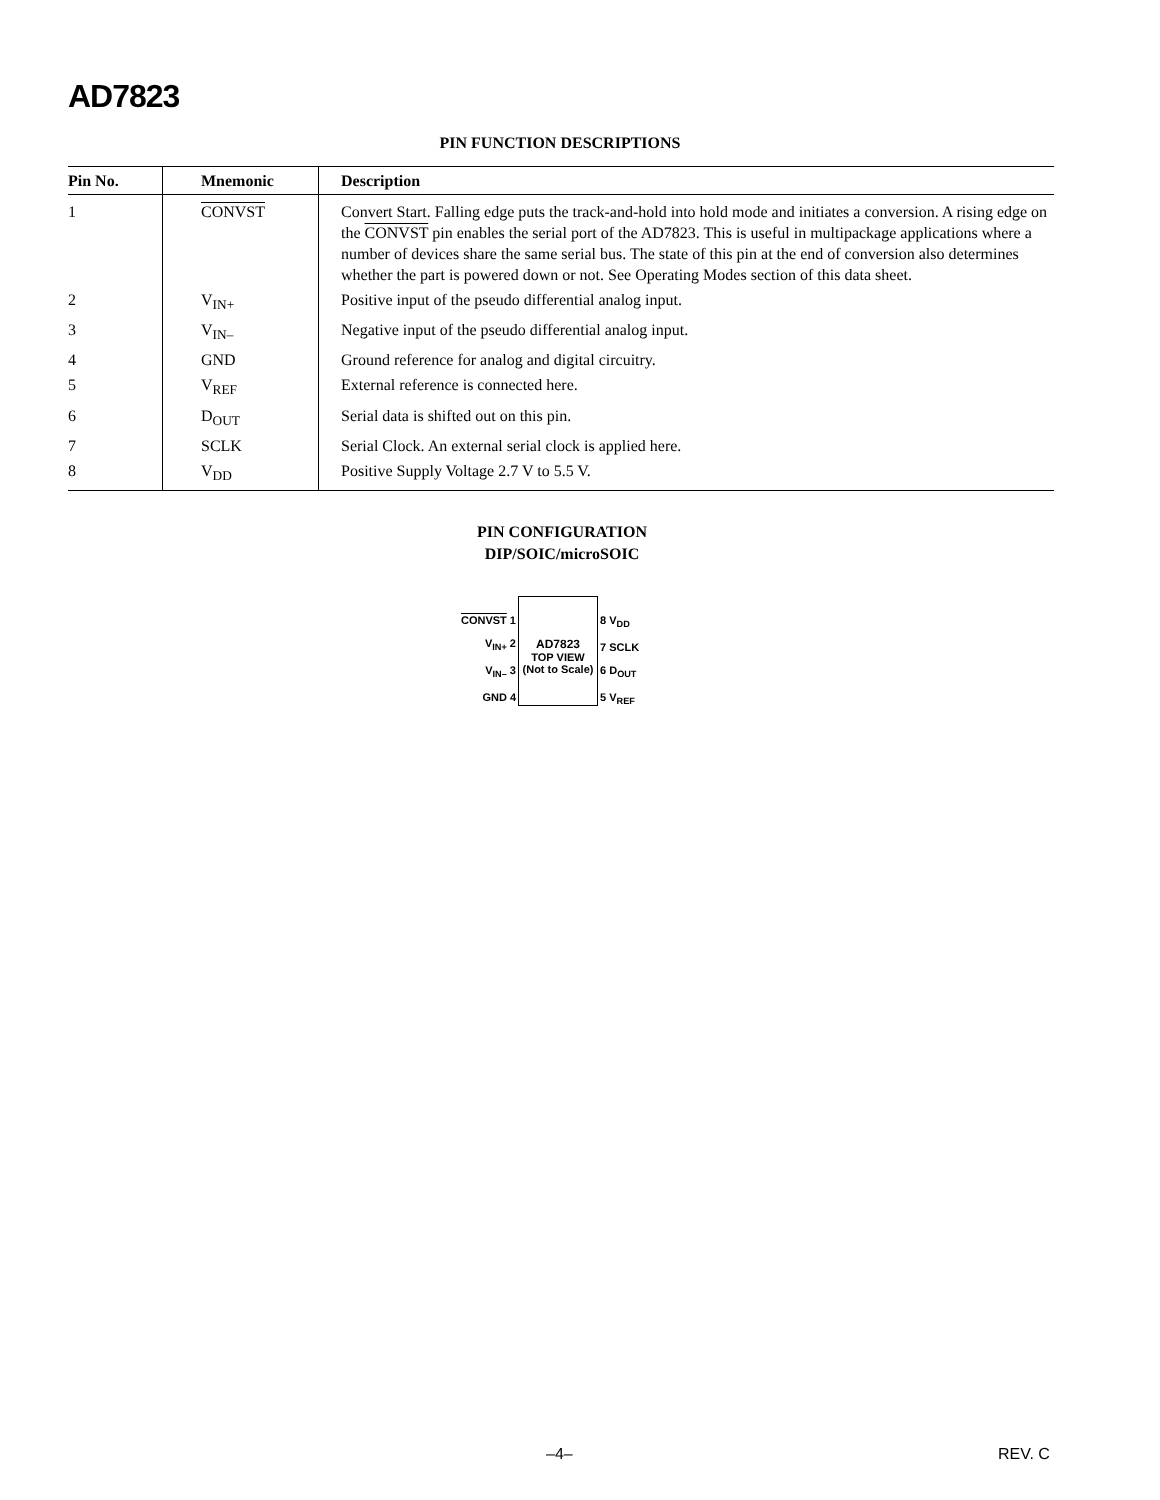AD7823
PIN FUNCTION DESCRIPTIONS
| Pin No. | Mnemonic | Description |
| --- | --- | --- |
| 1 | CONVST | Convert Start. Falling edge puts the track-and-hold into hold mode and initiates a conversion. A rising edge on the CONVST pin enables the serial port of the AD7823. This is useful in multipackage applications where a number of devices share the same serial bus. The state of this pin at the end of conversion also determines whether the part is powered down or not. See Operating Modes section of this data sheet. |
| 2 | V<sub>IN+</sub> | Positive input of the pseudo differential analog input. |
| 3 | V<sub>IN–</sub> | Negative input of the pseudo differential analog input. |
| 4 | GND | Ground reference for analog and digital circuitry. |
| 5 | V<sub>REF</sub> | External reference is connected here. |
| 6 | D<sub>OUT</sub> | Serial data is shifted out on this pin. |
| 7 | SCLK | Serial Clock. An external serial clock is applied here. |
| 8 | V<sub>DD</sub> | Positive Supply Voltage 2.7 V to 5.5 V. |
PIN CONFIGURATION
DIP/SOIC/microSOIC
CONVST 1
V<sub>IN+</sub> 2
V<sub>IN–</sub> 3
GND 4
AD7823
TOP VIEW
(Not to Scale)
8 V<sub>DD</sub>
7 SCLK
6 D<sub>OUT</sub>
5 V<sub>REF</sub>
–4– REV. C